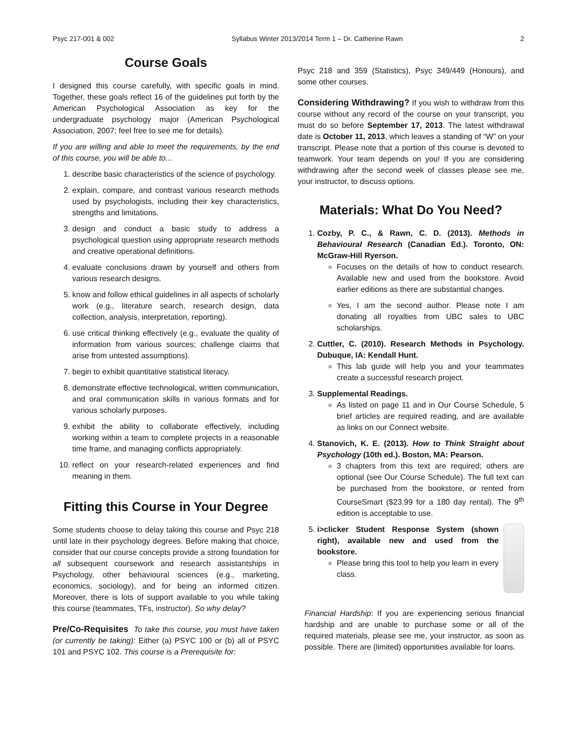Psyc 217-001 & 002 Syllabus Winter 2013/2014 Term 1 – Dr. Catherine Rawn 2
Course Goals
I designed this course carefully, with specific goals in mind. Together, these goals reflect 16 of the guidelines put forth by the American Psychological Association as key for the undergraduate psychology major (American Psychological Association, 2007; feel free to see me for details).
If you are willing and able to meet the requirements, by the end of this course, you will be able to...
1. describe basic characteristics of the science of psychology.
2. explain, compare, and contrast various research methods used by psychologists, including their key characteristics, strengths and limitations.
3. design and conduct a basic study to address a psychological question using appropriate research methods and creative operational definitions.
4. evaluate conclusions drawn by yourself and others from various research designs.
5. know and follow ethical guidelines in all aspects of scholarly work (e.g., literature search, research design, data collection, analysis, interpretation, reporting).
6. use critical thinking effectively (e.g., evaluate the quality of information from various sources; challenge claims that arise from untested assumptions).
7. begin to exhibit quantitative statistical literacy.
8. demonstrate effective technological, written communication, and oral communication skills in various formats and for various scholarly purposes.
9. exhibit the ability to collaborate effectively, including working within a team to complete projects in a reasonable time frame, and managing conflicts appropriately.
10. reflect on your research-related experiences and find meaning in them.
Fitting this Course in Your Degree
Some students choose to delay taking this course and Psyc 218 until late in their psychology degrees. Before making that choice, consider that our course concepts provide a strong foundation for all subsequent coursework and research assistantships in Psychology, other behavioural sciences (e.g., marketing, economics, sociology), and for being an informed citizen. Moreover, there is lots of support available to you while taking this course (teammates, TFs, instructor). So why delay?
Pre/Co-Requisites To take this course, you must have taken (or currently be taking): Either (a) PSYC 100 or (b) all of PSYC 101 and PSYC 102. This course is a Prerequisite for:
Psyc 218 and 359 (Statistics), Psyc 349/449 (Honours), and some other courses.
Considering Withdrawing? If you wish to withdraw from this course without any record of the course on your transcript, you must do so before September 17, 2013. The latest withdrawal date is October 11, 2013, which leaves a standing of “W” on your transcript. Please note that a portion of this course is devoted to teamwork. Your team depends on you! If you are considering withdrawing after the second week of classes please see me, your instructor, to discuss options.
Materials: What Do You Need?
1. Cozby, P. C., & Rawn, C. D. (2013). Methods in Behavioural Research (Canadian Ed.). Toronto, ON: McGraw-Hill Ryerson.
Focuses on the details of how to conduct research. Available new and used from the bookstore. Avoid earlier editions as there are substantial changes.
Yes, I am the second author. Please note I am donating all royalties from UBC sales to UBC scholarships.
2. Cuttler, C. (2010). Research Methods in Psychology. Dubuque, IA: Kendall Hunt.
This lab guide will help you and your teammates create a successful research project.
3. Supplemental Readings.
As listed on page 11 and in Our Course Schedule, 5 brief articles are required reading, and are available as links on our Connect website.
4. Stanovich, K. E. (2013). How to Think Straight about Psychology (10th ed.). Boston, MA: Pearson.
3 chapters from this text are required; others are optional (see Our Course Schedule). The full text can be purchased from the bookstore, or rented from CourseSmart ($23.99 for a 180 day rental). The 9<sup>th</sup> edition is acceptable to use.
5. i>clicker Student Response System (shown right), available new and used from the bookstore.
Please bring this tool to help you learn in every class.
Financial Hardship: If you are experiencing serious financial hardship and are unable to purchase some or all of the required materials, please see me, your instructor, as soon as possible. There are (limited) opportunities available for loans.